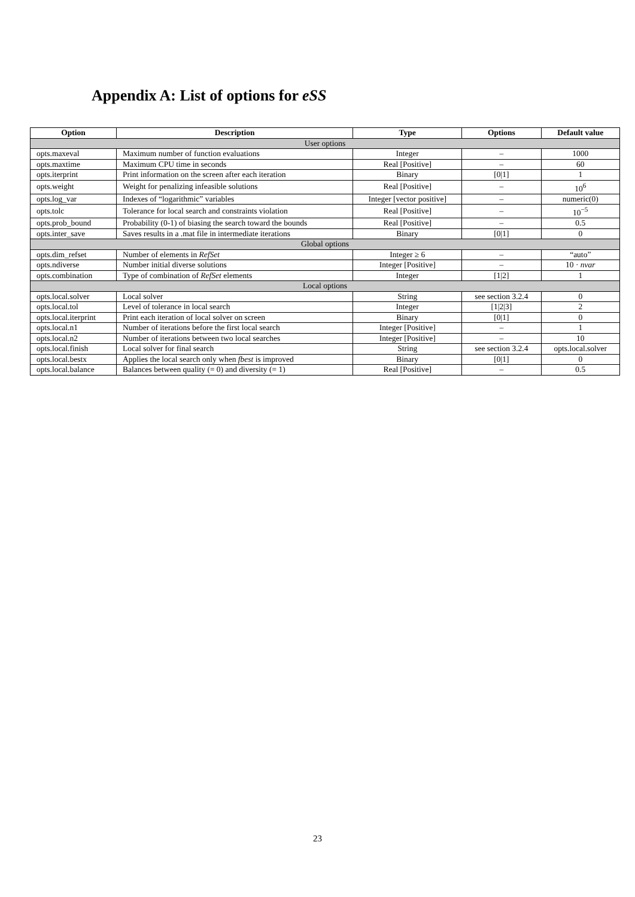Appendix A: List of options for eSS
| Option | Description | Type | Options | Default value |
| --- | --- | --- | --- | --- |
| User options | | | | |
| opts.maxeval | Maximum number of function evaluations | Integer | – | 1000 |
| opts.maxtime | Maximum CPU time in seconds | Real [Positive] | – | 60 |
| opts.iterprint | Print information on the screen after each iteration | Binary | [0/1] | 1 |
| opts.weight | Weight for penalizing infeasible solutions | Real [Positive] | – | 10<sup>6</sup> |
| opts.log_var | Indexes of “logarithmic” variables | Integer [vector positive] | – | numeric(0) |
| opts.tolc | Tolerance for local search and constraints violation | Real [Positive] | – | 10<sup>−5</sup> |
| opts.prob_bound | Probability (0-1) of biasing the search toward the bounds | Real [Positive] | – | 0.5 |
| opts.inter_save | Saves results in a .mat file in intermediate iterations | Binary | [0/1] | 0 |
| Global options | | | | |
| opts.dim_refset | Number of elements in RefSet | Integer ≥ 6 | – | “auto” |
| opts.ndiverse | Number initial diverse solutions | Integer [Positive] | – | 10 · nvar |
| opts.combination | Type of combination of RefSet elements | Integer | [1/2] | 1 |
| Local options | | | | |
| opts.local.solver | Local solver | String | see section 3.2.4 | 0 |
| opts.local.tol | Level of tolerance in local search | Integer | [1/2/3] | 2 |
| opts.local.iterprint | Print each iteration of local solver on screen | Binary | [0/1] | 0 |
| opts.local.n1 | Number of iterations before the first local search | Integer [Positive] | – | 1 |
| opts.local.n2 | Number of iterations between two local searches | Integer [Positive] | – | 10 |
| opts.local.finish | Local solver for final search | String | see section 3.2.4 | opts.local.solver |
| opts.local.bestx | Applies the local search only when fbest is improved | Binary | [0/1] | 0 |
| opts.local.balance | Balances between quality (= 0) and diversity (= 1) | Real [Positive] | – | 0.5 |
23